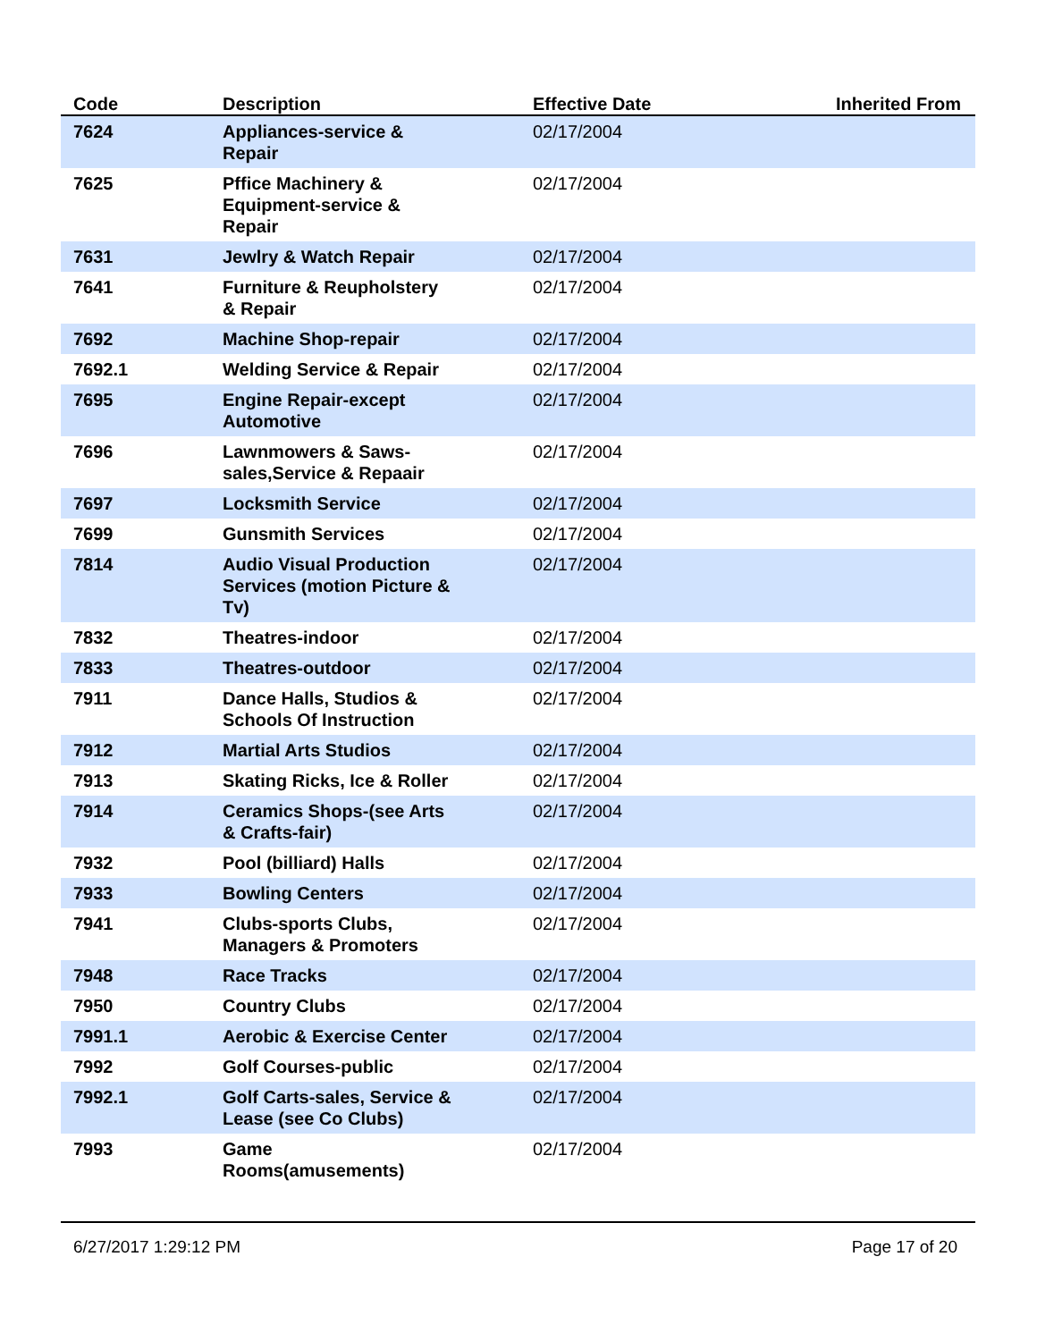| Code | Description | Effective Date | Inherited From |
| --- | --- | --- | --- |
| 7624 | Appliances-service & Repair | 02/17/2004 | |
| 7625 | Pffice Machinery & Equipment-service & Repair | 02/17/2004 | |
| 7631 | Jewlry & Watch Repair | 02/17/2004 | |
| 7641 | Furniture & Reupholstery & Repair | 02/17/2004 | |
| 7692 | Machine Shop-repair | 02/17/2004 | |
| 7692.1 | Welding Service & Repair | 02/17/2004 | |
| 7695 | Engine Repair-except Automotive | 02/17/2004 | |
| 7696 | Lawnmowers & Saws- sales,Service & Repaair | 02/17/2004 | |
| 7697 | Locksmith Service | 02/17/2004 | |
| 7699 | Gunsmith Services | 02/17/2004 | |
| 7814 | Audio Visual Production Services (motion Picture & Tv) | 02/17/2004 | |
| 7832 | Theatres-indoor | 02/17/2004 | |
| 7833 | Theatres-outdoor | 02/17/2004 | |
| 7911 | Dance Halls, Studios & Schools Of Instruction | 02/17/2004 | |
| 7912 | Martial Arts Studios | 02/17/2004 | |
| 7913 | Skating Ricks, Ice & Roller | 02/17/2004 | |
| 7914 | Ceramics Shops-(see Arts & Crafts-fair) | 02/17/2004 | |
| 7932 | Pool (billiard) Halls | 02/17/2004 | |
| 7933 | Bowling Centers | 02/17/2004 | |
| 7941 | Clubs-sports Clubs, Managers & Promoters | 02/17/2004 | |
| 7948 | Race Tracks | 02/17/2004 | |
| 7950 | Country Clubs | 02/17/2004 | |
| 7991.1 | Aerobic & Exercise Center | 02/17/2004 | |
| 7992 | Golf Courses-public | 02/17/2004 | |
| 7992.1 | Golf Carts-sales, Service & Lease (see Co Clubs) | 02/17/2004 | |
| 7993 | Game Rooms(amusements) | 02/17/2004 | |
6/27/2017 1:29:12 PM Page 17 of 20